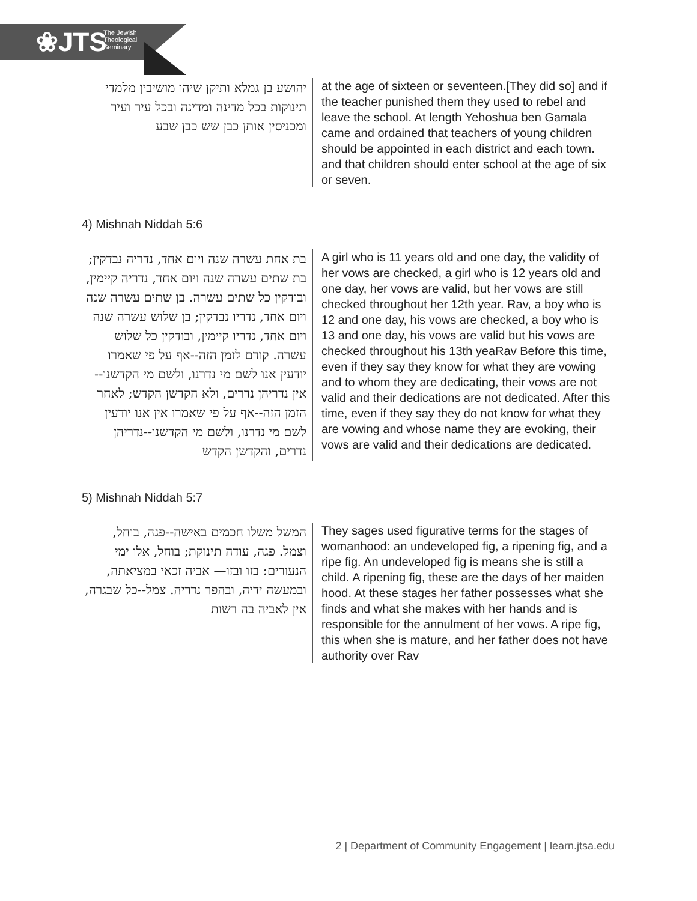❀JTS
The Jewish
Theological
Seminary
יהושע בן גמלא ותיקן שיהו מושיבין מלמדי תינוקות בכל מדינה ומדינה ובכל עיר ועיר ומכניסין אותן כבן שש כבן שבע
at the age of sixteen or seventeen.[They did so] and if the teacher punished them they used to rebel and leave the school. At length Yehoshua ben Gamala came and ordained that teachers of young children should be appointed in each district and each town. and that children should enter school at the age of six or seven.
4) Mishnah Niddah 5:6
בת אחת עשרה שנה ויום אחד, נדריה נבדקין; בת שתים עשרה שנה ויום אחד, נדריה קיימין, ובודקין כל שתים עשרה. בן שתים עשרה שנה ויום אחד, נדריו נבדקין; בן שלוש עשרה שנה ויום אחד, נדריו קיימין, ובודקין כל שלוש עשרה. קודם לזמן הזה--אף על פי שאמרו יודעין אנו לשם מי נדרנו, ולשם מי הקדשנו--אין נדריהן נדרים, ולא הקדשן הקדש; לאחר הזמן הזה--אף על פי שאמרו אין אנו יודעין לשם מי נדרנו, ולשם מי הקדשנו--נדריהן נדרים, והקדשן הקדש
A girl who is 11 years old and one day, the validity of her vows are checked, a girl who is 12 years old and one day, her vows are valid, but her vows are still checked throughout her 12th year. Rav, a boy who is 12 and one day, his vows are checked, a boy who is 13 and one day, his vows are valid but his vows are checked throughout his 13th yeaRav Before this time, even if they say they know for what they are vowing and to whom they are dedicating, their vows are not valid and their dedications are not dedicated. After this time, even if they say they do not know for what they are vowing and whose name they are evoking, their vows are valid and their dedications are dedicated.
5) Mishnah Niddah 5:7
המשל משלו חכמים באישה--פגה, בוחל, וצמל. פגה, עודה תינוקת; בוחל, אלו ימי הנעורים: בזו ובזו— אביה זכאי במציאתה, ובמעשה ידיה, ובהפר נדריה. צמל--כל שבגרה, אין לאביה בה רשות
They sages used figurative terms for the stages of womanhood: an undeveloped fig, a ripening fig, and a ripe fig. An undeveloped fig is means she is still a child. A ripening fig, these are the days of her maiden hood. At these stages her father possesses what she finds and what she makes with her hands and is responsible for the annulment of her vows. A ripe fig, this when she is mature, and her father does not have authority over Rav
2 | Department of Community Engagement | learn.jtsa.edu